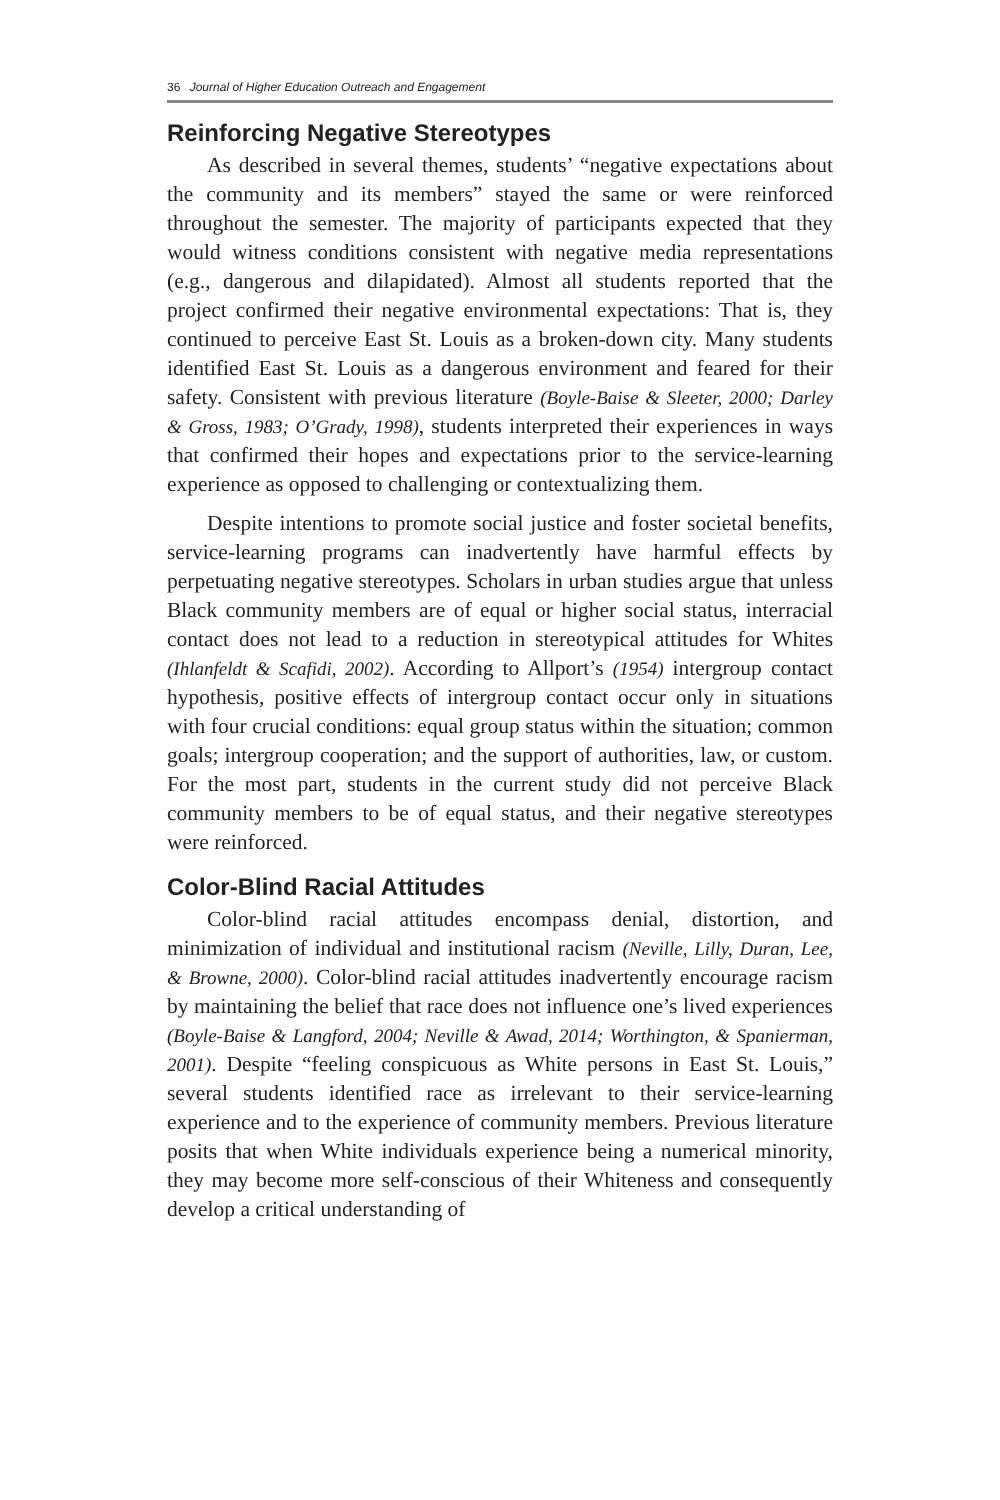36 Journal of Higher Education Outreach and Engagement
Reinforcing Negative Stereotypes
As described in several themes, students’ “negative expectations about the community and its members” stayed the same or were reinforced throughout the semester. The majority of participants expected that they would witness conditions consistent with negative media representations (e.g., dangerous and dilapidated). Almost all students reported that the project confirmed their negative environmental expectations: That is, they continued to perceive East St. Louis as a broken-down city. Many students identified East St. Louis as a dangerous environment and feared for their safety. Consistent with previous literature (Boyle-Baise & Sleeter, 2000; Darley & Gross, 1983; O’Grady, 1998), students interpreted their experiences in ways that confirmed their hopes and expectations prior to the service-learning experience as opposed to challenging or contextualizing them.
Despite intentions to promote social justice and foster societal benefits, service-learning programs can inadvertently have harmful effects by perpetuating negative stereotypes. Scholars in urban studies argue that unless Black community members are of equal or higher social status, interracial contact does not lead to a reduction in stereotypical attitudes for Whites (Ihlanfeldt & Scafidi, 2002). According to Allport’s (1954) intergroup contact hypothesis, positive effects of intergroup contact occur only in situations with four crucial conditions: equal group status within the situation; common goals; intergroup cooperation; and the support of authorities, law, or custom. For the most part, students in the current study did not perceive Black community members to be of equal status, and their negative stereotypes were reinforced.
Color-Blind Racial Attitudes
Color-blind racial attitudes encompass denial, distortion, and minimization of individual and institutional racism (Neville, Lilly, Duran, Lee, & Browne, 2000). Color-blind racial attitudes inadvertently encourage racism by maintaining the belief that race does not influence one’s lived experiences (Boyle-Baise & Langford, 2004; Neville & Awad, 2014; Worthington, & Spanierman, 2001). Despite “feeling conspicuous as White persons in East St. Louis,” several students identified race as irrelevant to their service-learning experience and to the experience of community members. Previous literature posits that when White individuals experience being a numerical minority, they may become more self-conscious of their Whiteness and consequently develop a critical understanding of